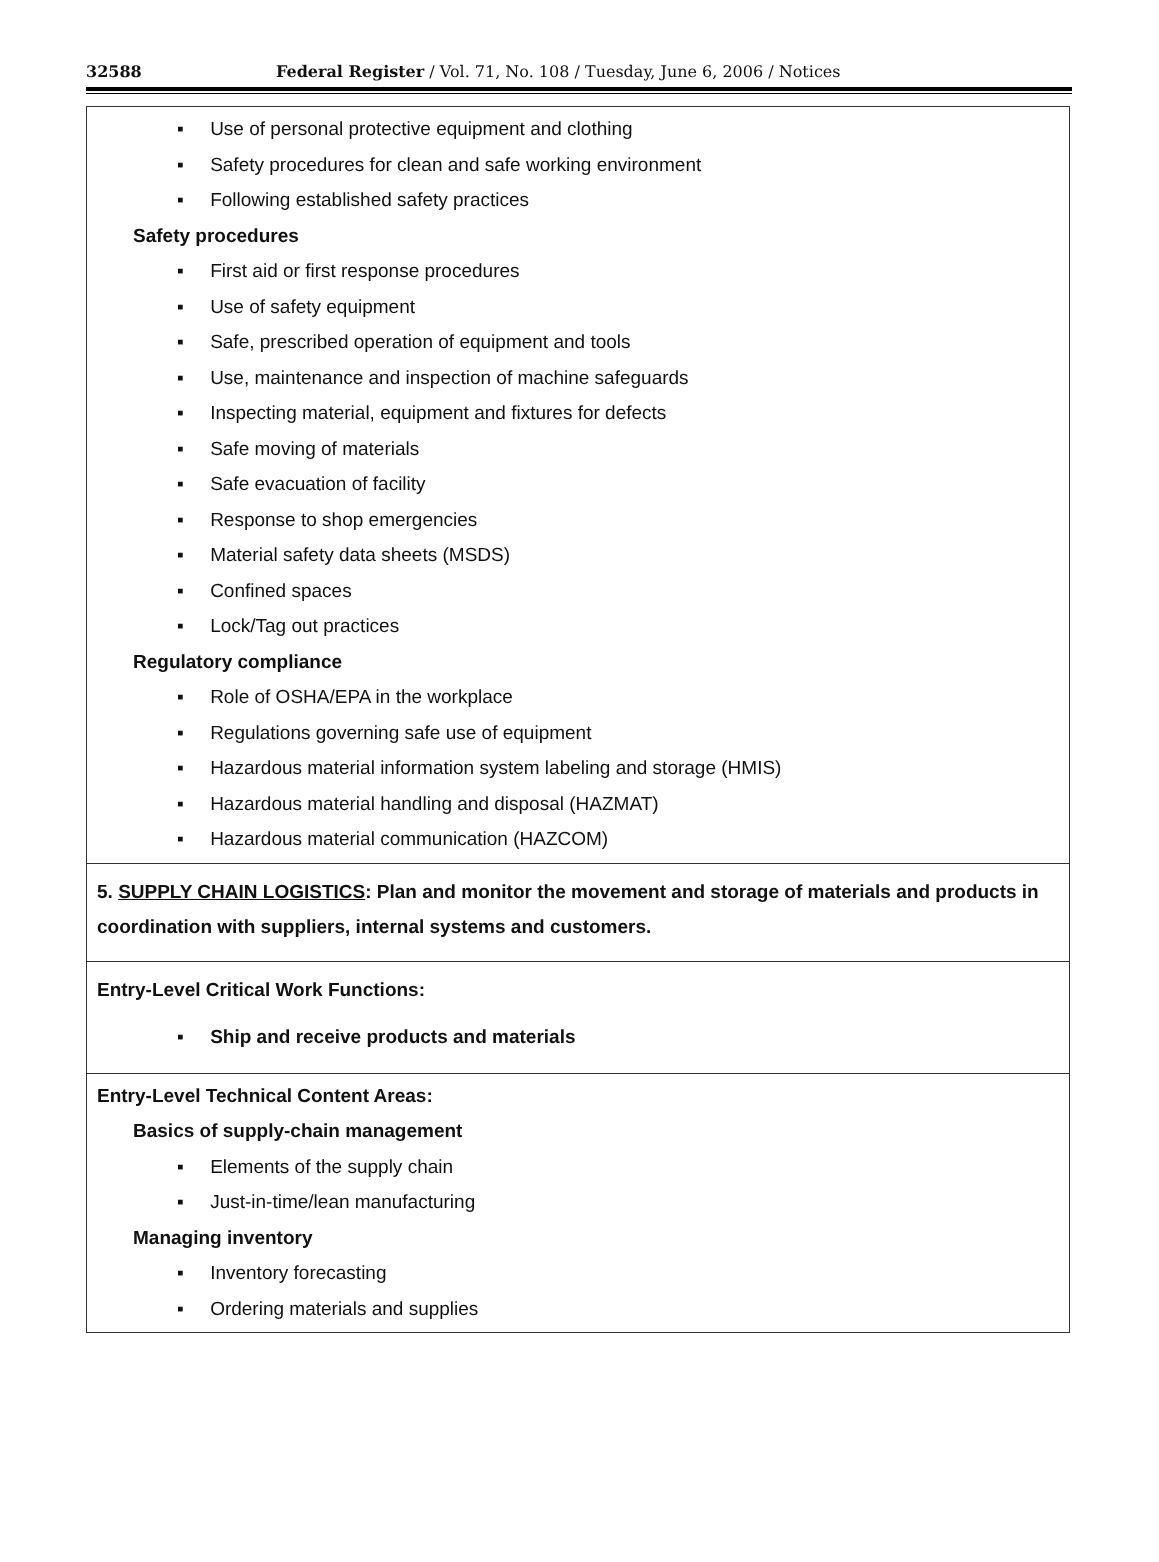32588 Federal Register / Vol. 71, No. 108 / Tuesday, June 6, 2006 / Notices
| ▪ Use of personal protective equipment and clothing ▪ Safety procedures for clean and safe working environment ▪ Following established safety practices Safety procedures ▪ First aid or first response procedures ▪ Use of safety equipment ▪ Safe, prescribed operation of equipment and tools ▪ Use, maintenance and inspection of machine safeguards ▪ Inspecting material, equipment and fixtures for defects ▪ Safe moving of materials ▪ Safe evacuation of facility ▪ Response to shop emergencies ▪ Material safety data sheets (MSDS) ▪ Confined spaces ▪ Lock/Tag out practices Regulatory compliance ▪ Role of OSHA/EPA in the workplace ▪ Regulations governing safe use of equipment ▪ Hazardous material information system labeling and storage (HMIS) ▪ Hazardous material handling and disposal (HAZMAT) ▪ Hazardous material communication (HAZCOM) |
| 5. SUPPLY CHAIN LOGISTICS : Plan and monitor the movement and storage of materials and products in coordination with suppliers, internal systems and customers. |
| Entry-Level Critical Work Functions: ▪ Ship and receive products and materials |
| Entry-Level Technical Content Areas: Basics of supply-chain management ▪ Elements of the supply chain ▪ Just-in-time/lean manufacturing Managing inventory ▪ Inventory forecasting ▪ Ordering materials and supplies |